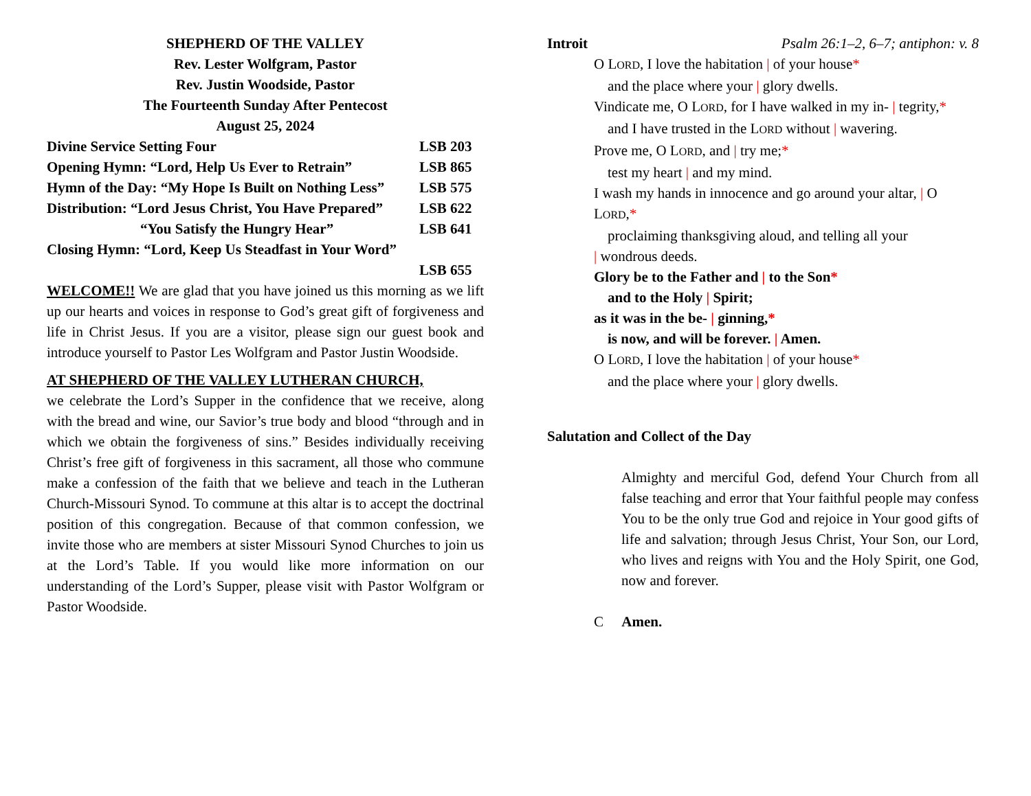SHEPHERD OF THE VALLEY
Rev. Lester Wolfgram, Pastor
Rev. Justin Woodside, Pastor
The Fourteenth Sunday After Pentecost
August 25, 2024
Divine Service Setting Four LSB 203
Opening Hymn: “Lord, Help Us Ever to Retrain” LSB 865
Hymn of the Day: “My Hope Is Built on Nothing Less” LSB 575
Distribution: “Lord Jesus Christ, You Have Prepared” LSB 622
“You Satisfy the Hungry Hear” LSB 641
Closing Hymn: “Lord, Keep Us Steadfast in Your Word”
LSB 655
WELCOME!! We are glad that you have joined us this morning as we lift up our hearts and voices in response to God’s great gift of forgiveness and life in Christ Jesus. If you are a visitor, please sign our guest book and introduce yourself to Pastor Les Wolfgram and Pastor Justin Woodside.
AT SHEPHERD OF THE VALLEY LUTHERAN CHURCH,
we celebrate the Lord’s Supper in the confidence that we receive, along with the bread and wine, our Savior’s true body and blood “through and in which we obtain the forgiveness of sins.” Besides individually receiving Christ’s free gift of forgiveness in this sacrament, all those who commune make a confession of the faith that we believe and teach in the Lutheran Church-Missouri Synod. To commune at this altar is to accept the doctrinal position of this congregation. Because of that common confession, we invite those who are members at sister Missouri Synod Churches to join us at the Lord’s Table. If you would like more information on our understanding of the Lord’s Supper, please visit with Pastor Wolfgram or Pastor Woodside.
Introit Psalm 26:1–2, 6–7; antiphon: v. 8
O LORD, I love the habitation | of your house*
and the place where your | glory dwells.
Vindicate me, O LORD, for I have walked in my in- | tegrity,*
and I have trusted in the LORD without | wavering.
Prove me, O LORD, and | try me;*
test my heart | and my mind.
I wash my hands in innocence and go around your altar, | O LORD,*
proclaiming thanksgiving aloud, and telling all your
| wondrous deeds.
Glory be to the Father and | to the Son*
and to the Holy | Spirit;
as it was in the be- | ginning,*
is now, and will be forever. | Amen.
O LORD, I love the habitation | of your house*
and the place where your | glory dwells.
Salutation and Collect of the Day
Almighty and merciful God, defend Your Church from all false teaching and error that Your faithful people may confess You to be the only true God and rejoice in Your good gifts of life and salvation; through Jesus Christ, Your Son, our Lord, who lives and reigns with You and the Holy Spirit, one God, now and forever.
C Amen.